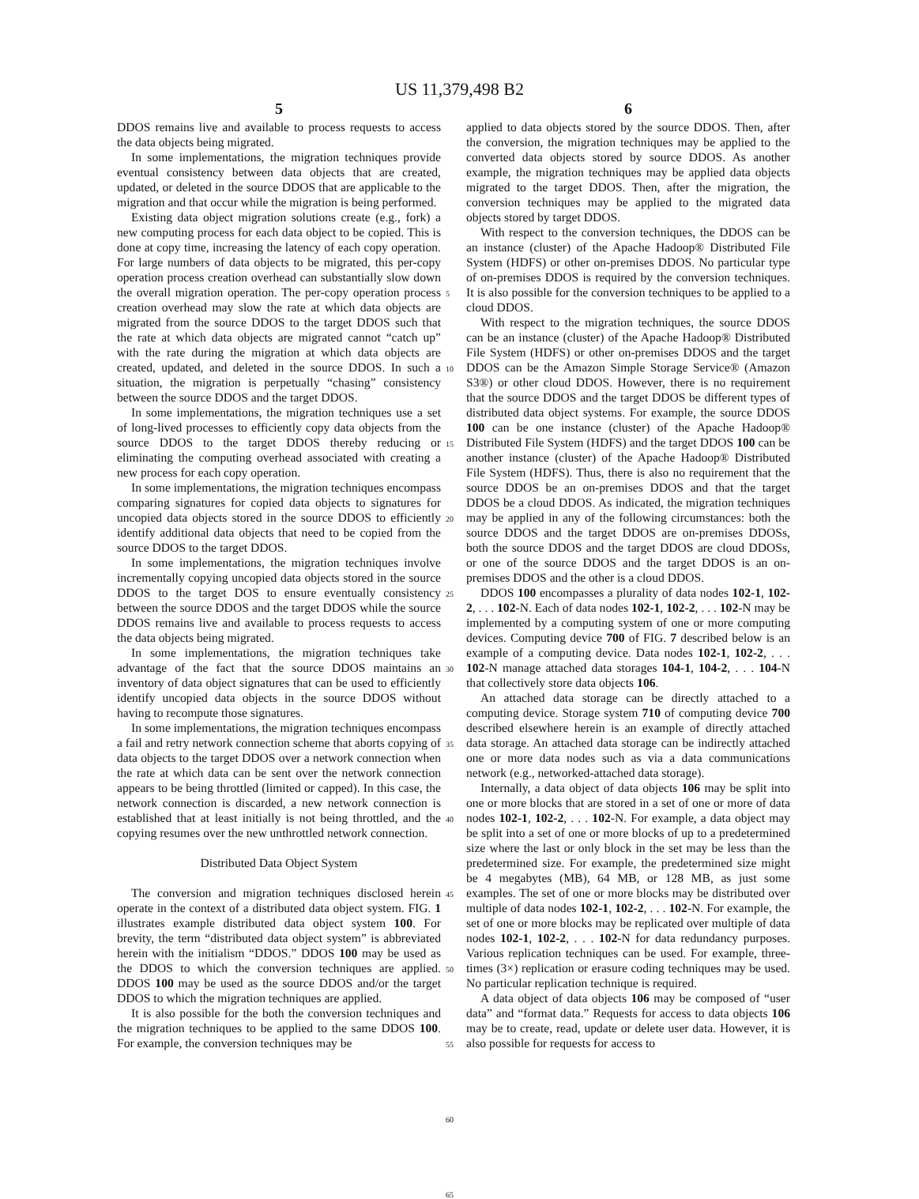US 11,379,498 B2
5
DDOS remains live and available to process requests to access the data objects being migrated.
In some implementations, the migration techniques provide eventual consistency between data objects that are created, updated, or deleted in the source DDOS that are applicable to the migration and that occur while the migration is being performed.
Existing data object migration solutions create (e.g., fork) a new computing process for each data object to be copied. This is done at copy time, increasing the latency of each copy operation. For large numbers of data objects to be migrated, this per-copy operation process creation overhead can substantially slow down the overall migration operation. The per-copy operation process creation overhead may slow the rate at which data objects are migrated from the source DDOS to the target DDOS such that the rate at which data objects are migrated cannot “catch up” with the rate during the migration at which data objects are created, updated, and deleted in the source DDOS. In such a situation, the migration is perpetually “chasing” consistency between the source DDOS and the target DDOS.
In some implementations, the migration techniques use a set of long-lived processes to efficiently copy data objects from the source DDOS to the target DDOS thereby reducing or eliminating the computing overhead associated with creating a new process for each copy operation.
In some implementations, the migration techniques encompass comparing signatures for copied data objects to signatures for uncopied data objects stored in the source DDOS to efficiently identify additional data objects that need to be copied from the source DDOS to the target DDOS.
In some implementations, the migration techniques involve incrementally copying uncopied data objects stored in the source DDOS to the target DOS to ensure eventually consistency between the source DDOS and the target DDOS while the source DDOS remains live and available to process requests to access the data objects being migrated.
In some implementations, the migration techniques take advantage of the fact that the source DDOS maintains an inventory of data object signatures that can be used to efficiently identify uncopied data objects in the source DDOS without having to recompute those signatures.
In some implementations, the migration techniques encompass a fail and retry network connection scheme that aborts copying of data objects to the target DDOS over a network connection when the rate at which data can be sent over the network connection appears to be being throttled (limited or capped). In this case, the network connection is discarded, a new network connection is established that at least initially is not being throttled, and the copying resumes over the new unthrottled network connection.
Distributed Data Object System
The conversion and migration techniques disclosed herein operate in the context of a distributed data object system. FIG. 1 illustrates example distributed data object system 100. For brevity, the term “distributed data object system” is abbreviated herein with the initialism “DDOS.” DDOS 100 may be used as the DDOS to which the conversion techniques are applied. DDOS 100 may be used as the source DDOS and/or the target DDOS to which the migration techniques are applied.
It is also possible for the both the conversion techniques and the migration techniques to be applied to the same DDOS 100. For example, the conversion techniques may be
5
10
15
20
25
30
35
40
45
50
55
60
65
6
applied to data objects stored by the source DDOS. Then, after the conversion, the migration techniques may be applied to the converted data objects stored by source DDOS. As another example, the migration techniques may be applied data objects migrated to the target DDOS. Then, after the migration, the conversion techniques may be applied to the migrated data objects stored by target DDOS.
With respect to the conversion techniques, the DDOS can be an instance (cluster) of the Apache Hadoop® Distributed File System (HDFS) or other on-premises DDOS. No particular type of on-premises DDOS is required by the conversion techniques. It is also possible for the conversion techniques to be applied to a cloud DDOS.
With respect to the migration techniques, the source DDOS can be an instance (cluster) of the Apache Hadoop® Distributed File System (HDFS) or other on-premises DDOS and the target DDOS can be the Amazon Simple Storage Service® (Amazon S3®) or other cloud DDOS. However, there is no requirement that the source DDOS and the target DDOS be different types of distributed data object systems. For example, the source DDOS 100 can be one instance (cluster) of the Apache Hadoop® Distributed File System (HDFS) and the target DDOS 100 can be another instance (cluster) of the Apache Hadoop® Distributed File System (HDFS). Thus, there is also no requirement that the source DDOS be an on-premises DDOS and that the target DDOS be a cloud DDOS. As indicated, the migration techniques may be applied in any of the following circumstances: both the source DDOS and the target DDOS are on-premises DDOSs, both the source DDOS and the target DDOS are cloud DDOSs, or one of the source DDOS and the target DDOS is an on-premises DDOS and the other is a cloud DDOS.
DDOS 100 encompasses a plurality of data nodes 102-1, 102-2, . . . 102-N. Each of data nodes 102-1, 102-2, . . . 102-N may be implemented by a computing system of one or more computing devices. Computing device 700 of FIG. 7 described below is an example of a computing device. Data nodes 102-1, 102-2, . . . 102-N manage attached data storages 104-1, 104-2, . . . 104-N that collectively store data objects 106.
An attached data storage can be directly attached to a computing device. Storage system 710 of computing device 700 described elsewhere herein is an example of directly attached data storage. An attached data storage can be indirectly attached one or more data nodes such as via a data communications network (e.g., networked-attached data storage).
Internally, a data object of data objects 106 may be split into one or more blocks that are stored in a set of one or more of data nodes 102-1, 102-2, . . . 102-N. For example, a data object may be split into a set of one or more blocks of up to a predetermined size where the last or only block in the set may be less than the predetermined size. For example, the predetermined size might be 4 megabytes (MB), 64 MB, or 128 MB, as just some examples. The set of one or more blocks may be distributed over multiple of data nodes 102-1, 102-2, . . . 102-N. For example, the set of one or more blocks may be replicated over multiple of data nodes 102-1, 102-2, . . . 102-N for data redundancy purposes. Various replication techniques can be used. For example, three-times (3×) replication or erasure coding techniques may be used. No particular replication technique is required.
A data object of data objects 106 may be composed of “user data” and “format data.” Requests for access to data objects 106 may be to create, read, update or delete user data. However, it is also possible for requests for access to